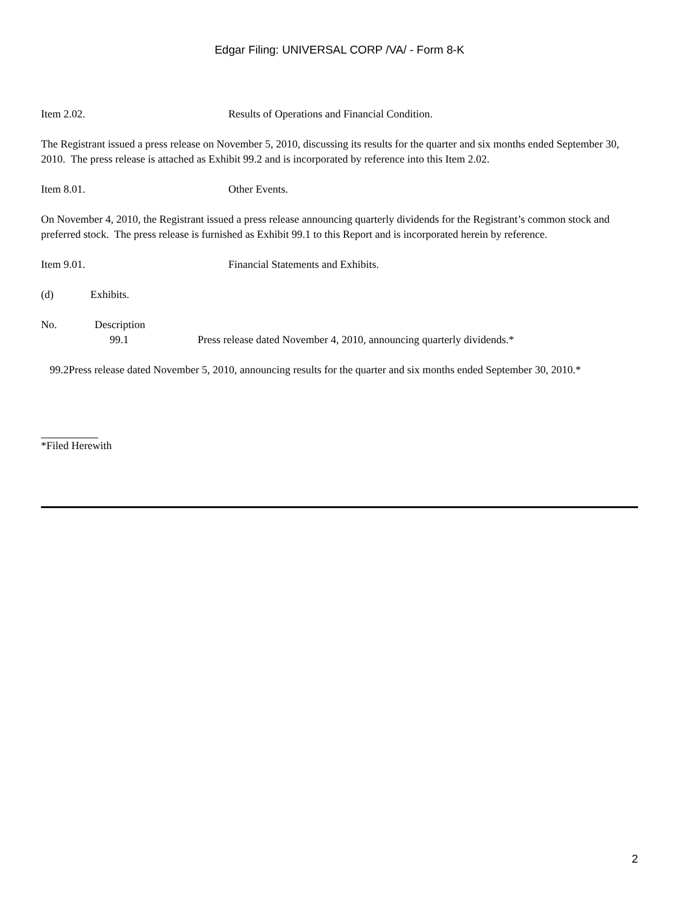Edgar Filing: UNIVERSAL CORP /VA/ - Form 8-K
Item 2.02. Results of Operations and Financial Condition.
The Registrant issued a press release on November 5, 2010, discussing its results for the quarter and six months ended September 30, 2010. The press release is attached as Exhibit 99.2 and is incorporated by reference into this Item 2.02.
Item 8.01. Other Events.
On November 4, 2010, the Registrant issued a press release announcing quarterly dividends for the Registrant’s common stock and preferred stock. The press release is furnished as Exhibit 99.1 to this Report and is incorporated herein by reference.
Item 9.01. Financial Statements and Exhibits.
(d) Exhibits.
No. Description
99.1 Press release dated November 4, 2010, announcing quarterly dividends.*
99.2 Press release dated November 5, 2010, announcing results for the quarter and six months ended September 30, 2010.*
*Filed Herewith
2